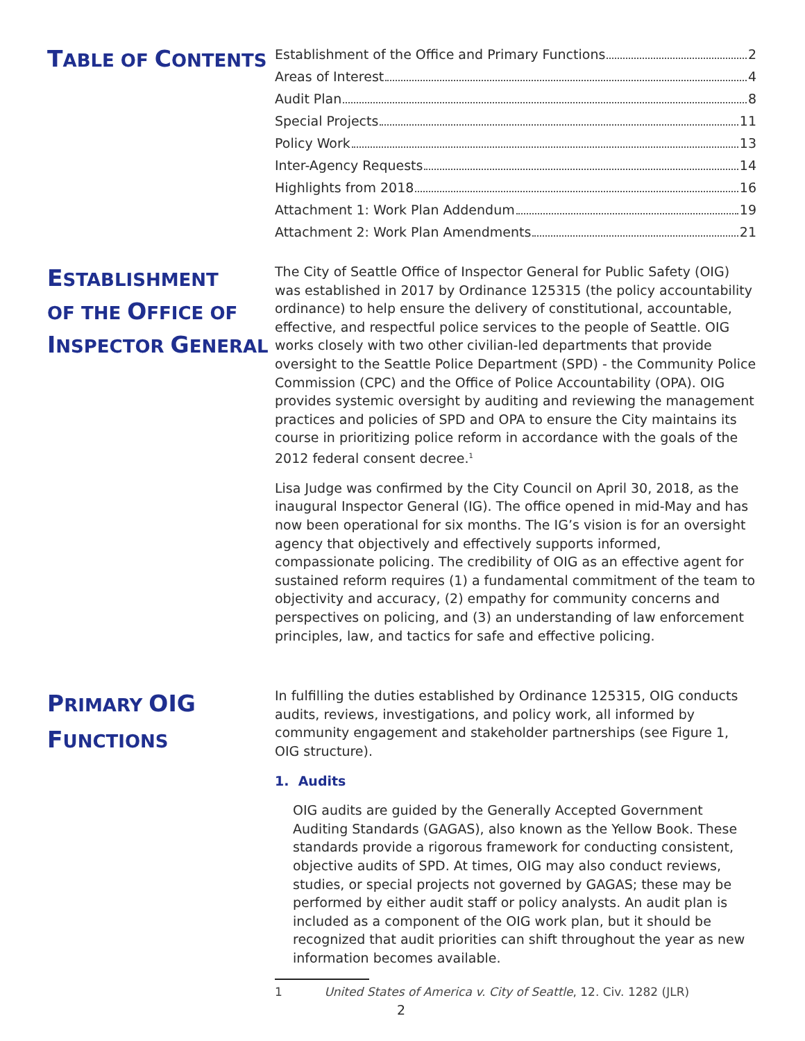TABLE OF CONTENTS
Establishment of the Office and Primary Functions 2
Areas of Interest 4
Audit Plan 8
Special Projects 11
Policy Work 13
Inter-Agency Requests 14
Highlights from 2018 16
Attachment 1: Work Plan Addendum 19
Attachment 2: Work Plan Amendments 21
ESTABLISHMENT
OF THE OFFICE OF
INSPECTOR GENERAL
The City of Seattle Office of Inspector General for Public Safety (OIG) was established in 2017 by Ordinance 125315 (the policy accountability ordinance) to help ensure the delivery of constitutional, accountable, effective, and respectful police services to the people of Seattle. OIG works closely with two other civilian-led departments that provide oversight to the Seattle Police Department (SPD) - the Community Police Commission (CPC) and the Office of Police Accountability (OPA). OIG provides systemic oversight by auditing and reviewing the management practices and policies of SPD and OPA to ensure the City maintains its course in prioritizing police reform in accordance with the goals of the 2012 federal consent decree.<sup>1</sup>
Lisa Judge was confirmed by the City Council on April 30, 2018, as the inaugural Inspector General (IG). The office opened in mid-May and has now been operational for six months. The IG’s vision is for an oversight agency that objectively and effectively supports informed, compassionate policing. The credibility of OIG as an effective agent for sustained reform requires (1) a fundamental commitment of the team to objectivity and accuracy, (2) empathy for community concerns and perspectives on policing, and (3) an understanding of law enforcement principles, law, and tactics for safe and effective policing.
PRIMARY OIG
FUNCTIONS
In fulfilling the duties established by Ordinance 125315, OIG conducts audits, reviews, investigations, and policy work, all informed by community engagement and stakeholder partnerships (see Figure 1, OIG structure).
1. Audits
OIG audits are guided by the Generally Accepted Government Auditing Standards (GAGAS), also known as the Yellow Book. These standards provide a rigorous framework for conducting consistent, objective audits of SPD. At times, OIG may also conduct reviews, studies, or special projects not governed by GAGAS; these may be performed by either audit staff or policy analysts. An audit plan is included as a component of the OIG work plan, but it should be recognized that audit priorities can shift throughout the year as new information becomes available.
1 United States of America v. City of Seattle, 12. Civ. 1282 (JLR)
2